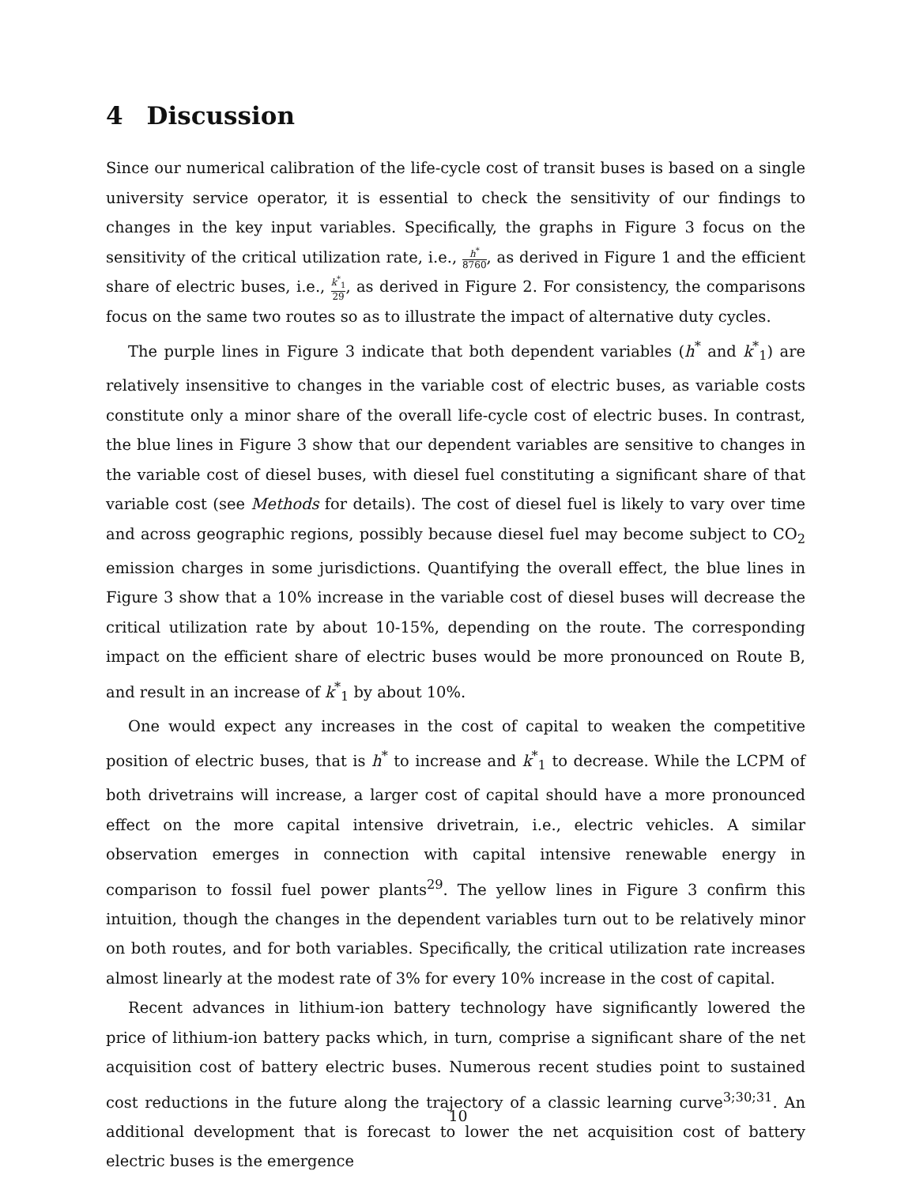4 Discussion
Since our numerical calibration of the life-cycle cost of transit buses is based on a single university service operator, it is essential to check the sensitivity of our findings to changes in the key input variables. Specifically, the graphs in Figure 3 focus on the sensitivity of the critical utilization rate, i.e., h<sup>*</sup> 8760, as derived in Figure 1 and the efficient share of electric buses, i.e., k<sup>*</sup><sub>1</sub> 29, as derived in Figure 2. For consistency, the comparisons focus on the same two routes so as to illustrate the impact of alternative duty cycles.
The purple lines in Figure 3 indicate that both dependent variables (h<sup>*</sup> and k<sup>*</sup><sub>1</sub>) are relatively insensitive to changes in the variable cost of electric buses, as variable costs constitute only a minor share of the overall life-cycle cost of electric buses. In contrast, the blue lines in Figure 3 show that our dependent variables are sensitive to changes in the variable cost of diesel buses, with diesel fuel constituting a significant share of that variable cost (see Methods for details). The cost of diesel fuel is likely to vary over time and across geographic regions, possibly because diesel fuel may become subject to CO<sub>2</sub> emission charges in some jurisdictions. Quantifying the overall effect, the blue lines in Figure 3 show that a 10% increase in the variable cost of diesel buses will decrease the critical utilization rate by about 10-15%, depending on the route. The corresponding impact on the efficient share of electric buses would be more pronounced on Route B, and result in an increase of k<sup>*</sup><sub>1</sub> by about 10%.
One would expect any increases in the cost of capital to weaken the competitive position of electric buses, that is h<sup>*</sup> to increase and k<sup>*</sup><sub>1</sub> to decrease. While the LCPM of both drivetrains will increase, a larger cost of capital should have a more pronounced effect on the more capital intensive drivetrain, i.e., electric vehicles. A similar observation emerges in connection with capital intensive renewable energy in comparison to fossil fuel power plants<sup>29</sup>. The yellow lines in Figure 3 confirm this intuition, though the changes in the dependent variables turn out to be relatively minor on both routes, and for both variables. Specifically, the critical utilization rate increases almost linearly at the modest rate of 3% for every 10% increase in the cost of capital.
Recent advances in lithium-ion battery technology have significantly lowered the price of lithium-ion battery packs which, in turn, comprise a significant share of the net acquisition cost of battery electric buses. Numerous recent studies point to sustained cost reductions in the future along the trajectory of a classic learning curve<sup>3;30;31</sup>. An additional development that is forecast to lower the net acquisition cost of battery electric buses is the emergence
10